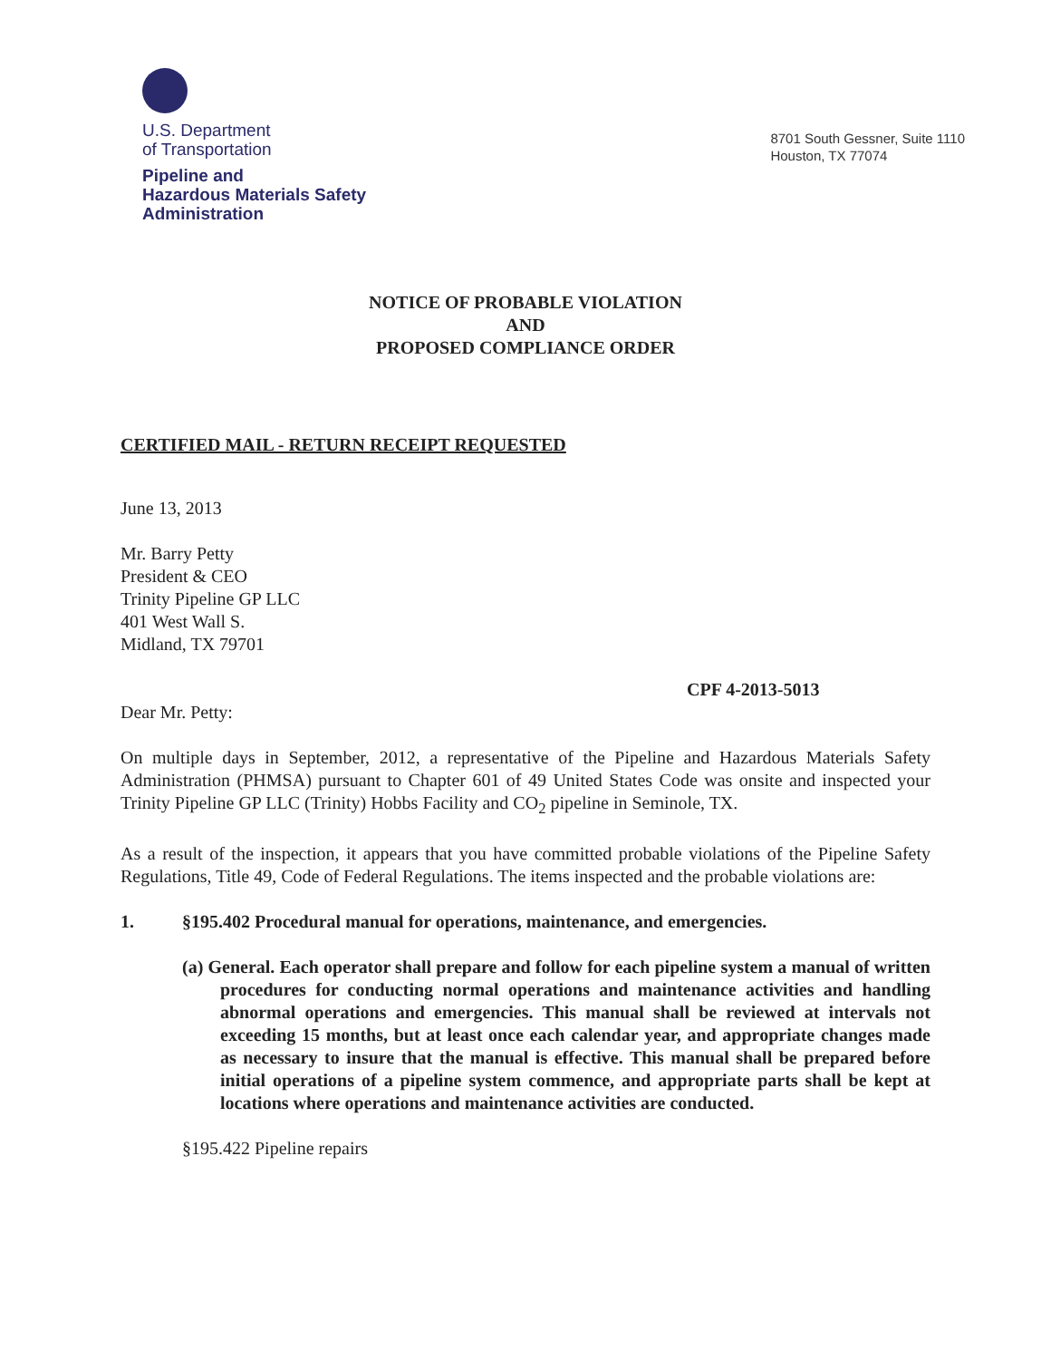U.S. Department
of Transportation
Pipeline and
Hazardous Materials Safety
Administration
8701 South Gessner, Suite 1110
Houston, TX 77074
NOTICE OF PROBABLE VIOLATION
AND
PROPOSED COMPLIANCE ORDER
CERTIFIED MAIL - RETURN RECEIPT REQUESTED
June 13, 2013
Mr. Barry Petty
President & CEO
Trinity Pipeline GP LLC
401 West Wall S.
Midland, TX 79701
CPF 4-2013-5013
Dear Mr. Petty:
On multiple days in September, 2012, a representative of the Pipeline and Hazardous Materials Safety Administration (PHMSA) pursuant to Chapter 601 of 49 United States Code was onsite and inspected your Trinity Pipeline GP LLC (Trinity) Hobbs Facility and CO<sub>2</sub> pipeline in Seminole, TX.
As a result of the inspection, it appears that you have committed probable violations of the Pipeline Safety Regulations, Title 49, Code of Federal Regulations. The items inspected and the probable violations are:
1. §195.402 Procedural manual for operations, maintenance, and emergencies.
(a) General. Each operator shall prepare and follow for each pipeline system a manual of written procedures for conducting normal operations and maintenance activities and handling abnormal operations and emergencies. This manual shall be reviewed at intervals not exceeding 15 months, but at least once each calendar year, and appropriate changes made as necessary to insure that the manual is effective. This manual shall be prepared before initial operations of a pipeline system commence, and appropriate parts shall be kept at locations where operations and maintenance activities are conducted.
§195.422 Pipeline repairs